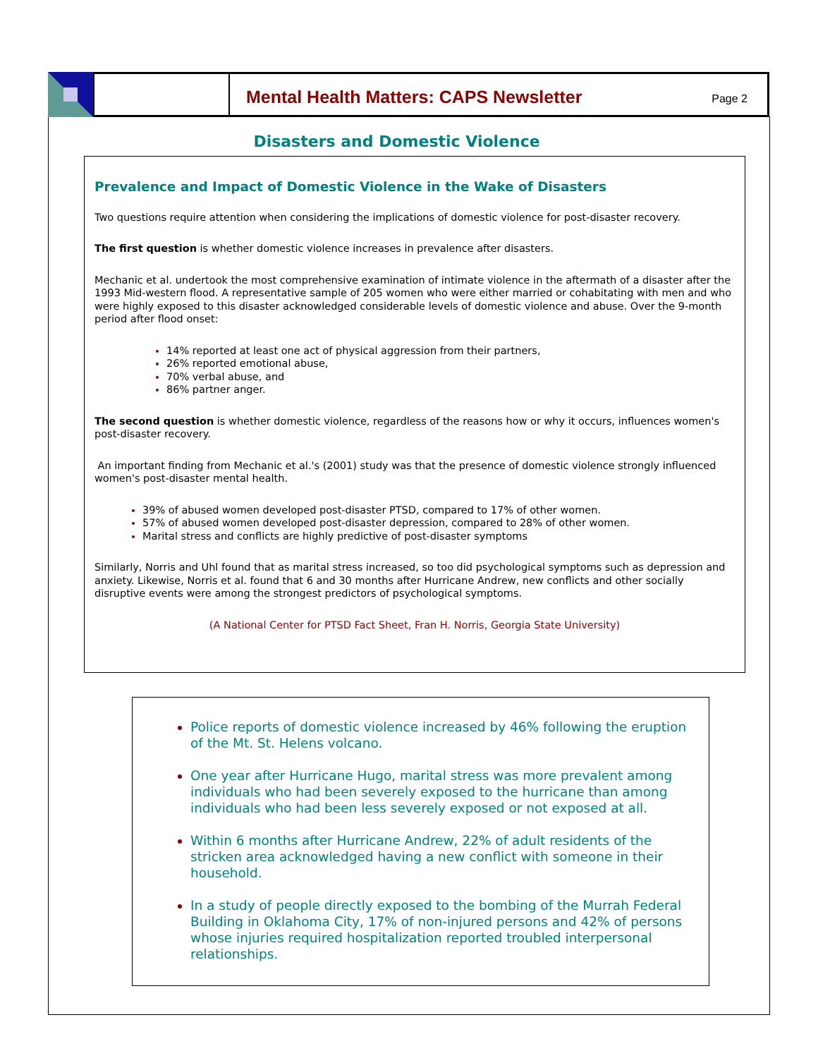Mental Health Matters: CAPS Newsletter
Page 2
Disasters and Domestic Violence
Prevalence and Impact of Domestic Violence in the Wake of Disasters
Two questions require attention when considering the implications of domestic violence for post-disaster recovery.
The first question is whether domestic violence increases in prevalence after disasters.
Mechanic et al. undertook the most comprehensive examination of intimate violence in the aftermath of a disaster after the 1993 Mid-western flood. A representative sample of 205 women who were either married or cohabitating with men and who were highly exposed to this disaster acknowledged considerable levels of domestic violence and abuse. Over the 9-month period after flood onset:
14% reported at least one act of physical aggression from their partners,
26% reported emotional abuse,
70% verbal abuse, and
86% partner anger.
The second question is whether domestic violence, regardless of the reasons how or why it occurs, influences women's post-disaster recovery.
An important finding from Mechanic et al.'s (2001) study was that the presence of domestic violence strongly influenced women's post-disaster mental health.
39% of abused women developed post-disaster PTSD, compared to 17% of other women.
57% of abused women developed post-disaster depression, compared to 28% of other women.
Marital stress and conflicts are highly predictive of post-disaster symptoms
Similarly, Norris and Uhl found that as marital stress increased, so too did psychological symptoms such as depression and anxiety. Likewise, Norris et al. found that 6 and 30 months after Hurricane Andrew, new conflicts and other socially disruptive events were among the strongest predictors of psychological symptoms.
(A National Center for PTSD Fact Sheet, Fran H. Norris, Georgia State University)
Police reports of domestic violence increased by 46% following the eruption of the Mt. St. Helens volcano.
One year after Hurricane Hugo, marital stress was more prevalent among individuals who had been severely exposed to the hurricane than among individuals who had been less severely exposed or not exposed at all.
Within 6 months after Hurricane Andrew, 22% of adult residents of the stricken area acknowledged having a new conflict with someone in their household.
In a study of people directly exposed to the bombing of the Murrah Federal Building in Oklahoma City, 17% of non-injured persons and 42% of persons whose injuries required hospitalization reported troubled interpersonal relationships.